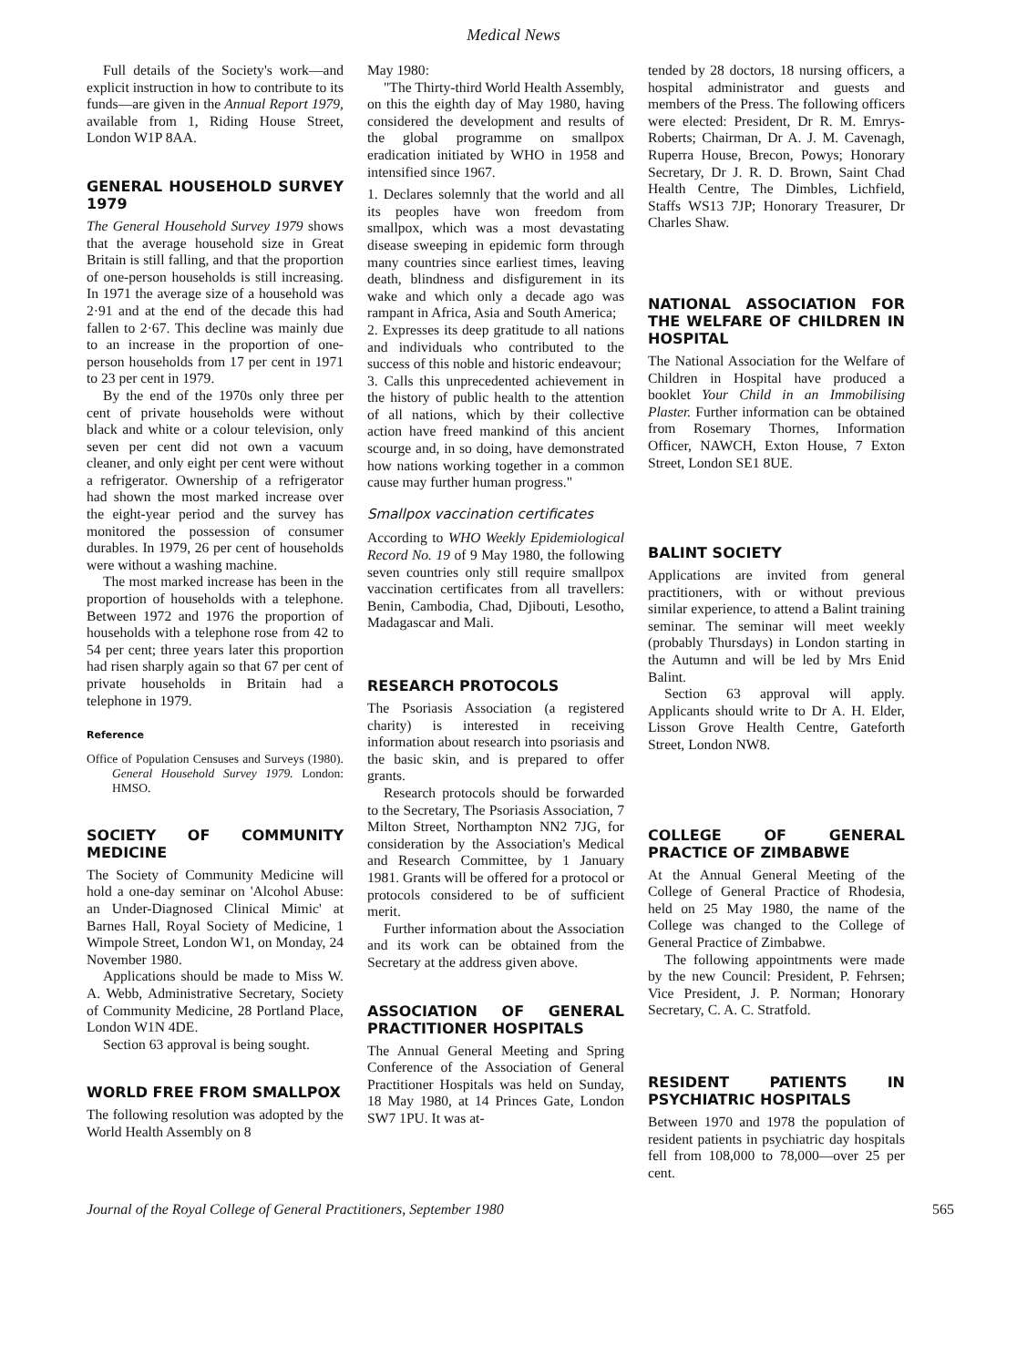Medical News
Full details of the Society's work—and explicit instruction in how to contribute to its funds—are given in the Annual Report 1979, available from 1, Riding House Street, London W1P 8AA.
GENERAL HOUSEHOLD SURVEY 1979
The General Household Survey 1979 shows that the average household size in Great Britain is still falling, and that the proportion of one-person households is still increasing. In 1971 the average size of a household was 2·91 and at the end of the decade this had fallen to 2·67. This decline was mainly due to an increase in the proportion of one-person households from 17 per cent in 1971 to 23 per cent in 1979.
By the end of the 1970s only three per cent of private households were without black and white or a colour television, only seven per cent did not own a vacuum cleaner, and only eight per cent were without a refrigerator. Ownership of a refrigerator had shown the most marked increase over the eight-year period and the survey has monitored the possession of consumer durables. In 1979, 26 per cent of households were without a washing machine.
The most marked increase has been in the proportion of households with a telephone. Between 1972 and 1976 the proportion of households with a telephone rose from 42 to 54 per cent; three years later this proportion had risen sharply again so that 67 per cent of private households in Britain had a telephone in 1979.
Reference
Office of Population Censuses and Surveys (1980). General Household Survey 1979. London: HMSO.
SOCIETY OF COMMUNITY MEDICINE
The Society of Community Medicine will hold a one-day seminar on 'Alcohol Abuse: an Under-Diagnosed Clinical Mimic' at Barnes Hall, Royal Society of Medicine, 1 Wimpole Street, London W1, on Monday, 24 November 1980.
Applications should be made to Miss W. A. Webb, Administrative Secretary, Society of Community Medicine, 28 Portland Place, London W1N 4DE.
Section 63 approval is being sought.
WORLD FREE FROM SMALLPOX
The following resolution was adopted by the World Health Assembly on 8
May 1980:
"The Thirty-third World Health Assembly, on this the eighth day of May 1980, having considered the development and results of the global programme on smallpox eradication initiated by WHO in 1958 and intensified since 1967.
1. Declares solemnly that the world and all its peoples have won freedom from smallpox, which was a most devastating disease sweeping in epidemic form through many countries since earliest times, leaving death, blindness and disfigurement in its wake and which only a decade ago was rampant in Africa, Asia and South America;
2. Expresses its deep gratitude to all nations and individuals who contributed to the success of this noble and historic endeavour;
3. Calls this unprecedented achievement in the history of public health to the attention of all nations, which by their collective action have freed mankind of this ancient scourge and, in so doing, have demonstrated how nations working together in a common cause may further human progress."
Smallpox vaccination certificates
According to WHO Weekly Epidemiological Record No. 19 of 9 May 1980, the following seven countries only still require smallpox vaccination certificates from all travellers: Benin, Cambodia, Chad, Djibouti, Lesotho, Madagascar and Mali.
RESEARCH PROTOCOLS
The Psoriasis Association (a registered charity) is interested in receiving information about research into psoriasis and the basic skin, and is prepared to offer grants.
Research protocols should be forwarded to the Secretary, The Psoriasis Association, 7 Milton Street, Northampton NN2 7JG, for consideration by the Association's Medical and Research Committee, by 1 January 1981. Grants will be offered for a protocol or protocols considered to be of sufficient merit.
Further information about the Association and its work can be obtained from the Secretary at the address given above.
ASSOCIATION OF GENERAL PRACTITIONER HOSPITALS
The Annual General Meeting and Spring Conference of the Association of General Practitioner Hospitals was held on Sunday, 18 May 1980, at 14 Princes Gate, London SW7 1PU. It was at-
tended by 28 doctors, 18 nursing officers, a hospital administrator and guests and members of the Press. The following officers were elected: President, Dr R. M. Emrys-Roberts; Chairman, Dr A. J. M. Cavenagh, Ruperra House, Brecon, Powys; Honorary Secretary, Dr J. R. D. Brown, Saint Chad Health Centre, The Dimbles, Lichfield, Staffs WS13 7JP; Honorary Treasurer, Dr Charles Shaw.
NATIONAL ASSOCIATION FOR THE WELFARE OF CHILDREN IN HOSPITAL
The National Association for the Welfare of Children in Hospital have produced a booklet Your Child in an Immobilising Plaster. Further information can be obtained from Rosemary Thornes, Information Officer, NAWCH, Exton House, 7 Exton Street, London SE1 8UE.
BALINT SOCIETY
Applications are invited from general practitioners, with or without previous similar experience, to attend a Balint training seminar. The seminar will meet weekly (probably Thursdays) in London starting in the Autumn and will be led by Mrs Enid Balint.
Section 63 approval will apply. Applicants should write to Dr A. H. Elder, Lisson Grove Health Centre, Gateforth Street, London NW8.
COLLEGE OF GENERAL PRACTICE OF ZIMBABWE
At the Annual General Meeting of the College of General Practice of Rhodesia, held on 25 May 1980, the name of the College was changed to the College of General Practice of Zimbabwe.
The following appointments were made by the new Council: President, P. Fehrsen; Vice President, J. P. Norman; Honorary Secretary, C. A. C. Stratfold.
RESIDENT PATIENTS IN PSYCHIATRIC HOSPITALS
Between 1970 and 1978 the population of resident patients in psychiatric day hospitals fell from 108,000 to 78,000—over 25 per cent.
Journal of the Royal College of General Practitioners, September 1980 565